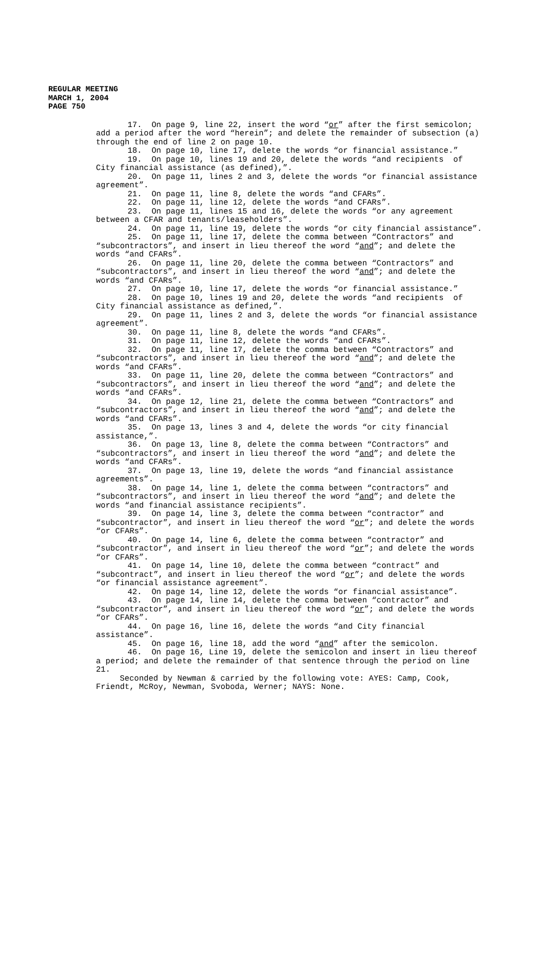REGULAR MEETING
MARCH 1, 2004
PAGE 750
17. On page 9, line 22, insert the word “or” after the first semicolon; add a period after the word “herein”; and delete the remainder of subsection (a) through the end of line 2 on page 10.
18. On page 10, line 17, delete the words “or financial assistance.”
19. On page 10, lines 19 and 20, delete the words “and recipients of City financial assistance (as defined),”.
20. On page 11, lines 2 and 3, delete the words “or financial assistance agreement”.
21. On page 11, line 8, delete the words “and CFARs”.
22. On page 11, line 12, delete the words “and CFARs”.
23. On page 11, lines 15 and 16, delete the words “or any agreement between a CFAR and tenants/leaseholders”.
24. On page 11, line 19, delete the words “or city financial assistance”.
25. On page 11, line 17, delete the comma between “Contractors” and “subcontractors”, and insert in lieu thereof the word “and”; and delete the words “and CFARs”.
26. On page 11, line 20, delete the comma between “Contractors” and “subcontractors”, and insert in lieu thereof the word “and”; and delete the words “and CFARs”.
27. On page 10, line 17, delete the words “or financial assistance.”
28. On page 10, lines 19 and 20, delete the words “and recipients of City financial assistance as defined,”.
29. On page 11, lines 2 and 3, delete the words “or financial assistance agreement”.
30. On page 11, line 8, delete the words “and CFARs”.
31. On page 11, line 12, delete the words “and CFARs”.
32. On page 11, line 17, delete the comma between “Contractors” and “subcontractors”, and insert in lieu thereof the word “and”; and delete the words “and CFARs”.
33. On page 11, line 20, delete the comma between “Contractors” and “subcontractors”, and insert in lieu thereof the word “and”; and delete the words “and CFARs”.
34. On page 12, line 21, delete the comma between “Contractors” and “subcontractors”, and insert in lieu thereof the word “and”; and delete the words “and CFARs”.
35. On page 13, lines 3 and 4, delete the words “or city financial assistance,”.
36. On page 13, line 8, delete the comma between “Contractors” and “subcontractors”, and insert in lieu thereof the word “and”; and delete the words “and CFARs”.
37. On page 13, line 19, delete the words “and financial assistance agreements”.
38. On page 14, line 1, delete the comma between “contractors” and “subcontractors”, and insert in lieu thereof the word “and”; and delete the words “and financial assistance recipients”.
39. On page 14, line 3, delete the comma between “contractor” and “subcontractor”, and insert in lieu thereof the word “or”; and delete the words “or CFARs”.
40. On page 14, line 6, delete the comma between “contractor” and “subcontractor”, and insert in lieu thereof the word “or”; and delete the words “or CFARs”.
41. On page 14, line 10, delete the comma between “contract” and “subcontract”, and insert in lieu thereof the word “or”; and delete the words “or financial assistance agreement”.
42. On page 14, line 12, delete the words “or financial assistance”.
43. On page 14, line 14, delete the comma between “contractor” and “subcontractor”, and insert in lieu thereof the word “or”; and delete the words “or CFARs”.
44. On page 16, line 16, delete the words “and City financial assistance”.
45. On page 16, line 18, add the word “and” after the semicolon.
46. On page 16, Line 19, delete the semicolon and insert in lieu thereof a period; and delete the remainder of that sentence through the period on line 21.
Seconded by Newman & carried by the following vote: AYES: Camp, Cook, Friendt, McRoy, Newman, Svoboda, Werner; NAYS: None.